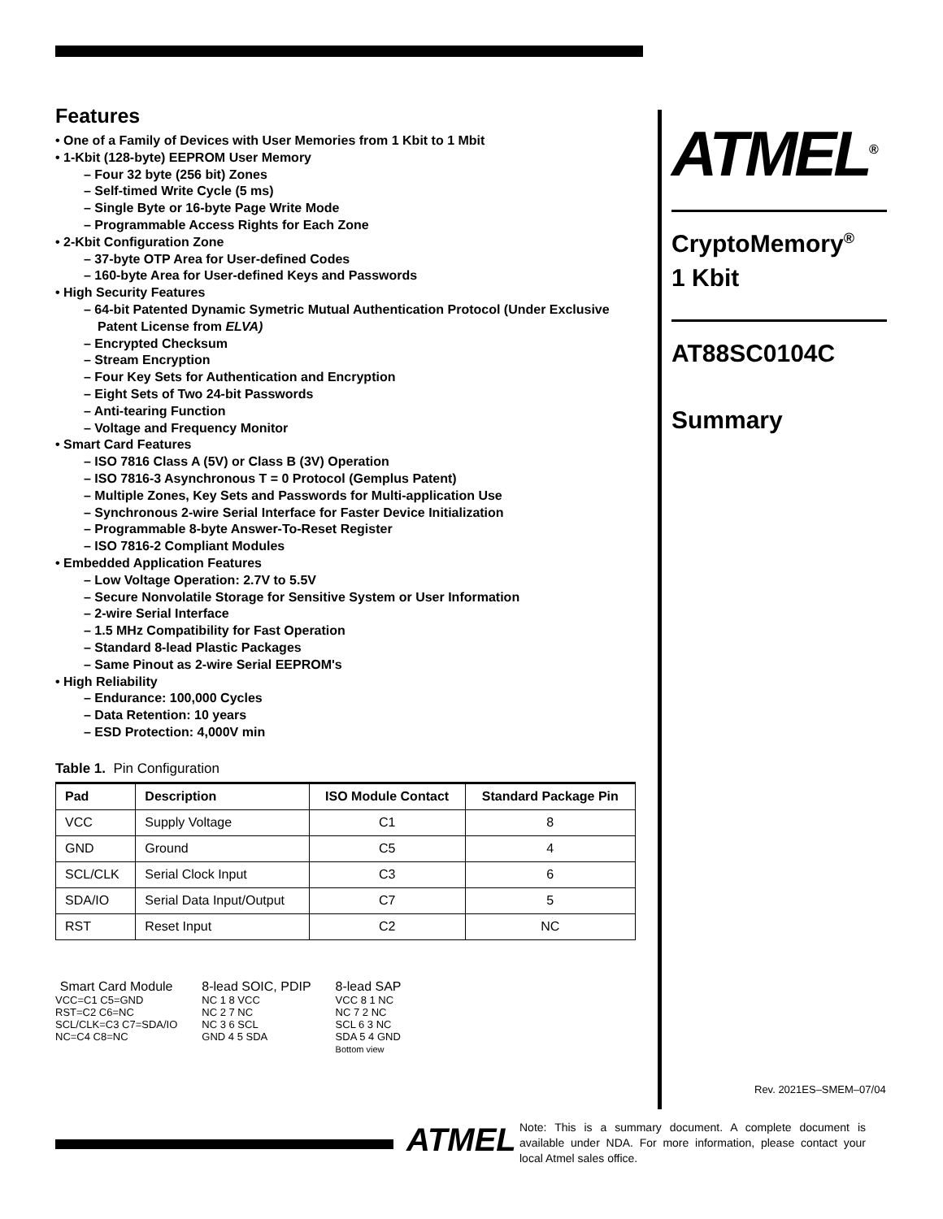Features
• One of a Family of Devices with User Memories from 1 Kbit to 1 Mbit
• 1-Kbit (128-byte) EEPROM User Memory
– Four 32 byte (256 bit) Zones
– Self-timed Write Cycle (5 ms)
– Single Byte or 16-byte Page Write Mode
– Programmable Access Rights for Each Zone
• 2-Kbit Configuration Zone
– 37-byte OTP Area for User-defined Codes
– 160-byte Area for User-defined Keys and Passwords
• High Security Features
– 64-bit Patented Dynamic Symetric Mutual Authentication Protocol (Under Exclusive Patent License from ELVA)
– Encrypted Checksum
– Stream Encryption
– Four Key Sets for Authentication and Encryption
– Eight Sets of Two 24-bit Passwords
– Anti-tearing Function
– Voltage and Frequency Monitor
• Smart Card Features
– ISO 7816 Class A (5V) or Class B (3V) Operation
– ISO 7816-3 Asynchronous T = 0 Protocol (Gemplus Patent)
– Multiple Zones, Key Sets and Passwords for Multi-application Use
– Synchronous 2-wire Serial Interface for Faster Device Initialization
– Programmable 8-byte Answer-To-Reset Register
– ISO 7816-2 Compliant Modules
• Embedded Application Features
– Low Voltage Operation: 2.7V to 5.5V
– Secure Nonvolatile Storage for Sensitive System or User Information
– 2-wire Serial Interface
– 1.5 MHz Compatibility for Fast Operation
– Standard 8-lead Plastic Packages
– Same Pinout as 2-wire Serial EEPROM's
• High Reliability
– Endurance: 100,000 Cycles
– Data Retention: 10 years
– ESD Protection: 4,000V min
Table 1. Pin Configuration
| Pad | Description | ISO Module Contact | Standard Package Pin |
| --- | --- | --- | --- |
| VCC | Supply Voltage | C1 | 8 |
| GND | Ground | C5 | 4 |
| SCL/CLK | Serial Clock Input | C3 | 6 |
| SDA/IO | Serial Data Input/Output | C7 | 5 |
| RST | Reset Input | C2 | NC |
Smart Card Module
VCC=C1 C5=GND
RST=C2 C6=NC
SCL/CLK=C3 C7=SDA/IO
NC=C4 C8=NC
8-lead SOIC, PDIP
NC 1 8 VCC
NC 2 7 NC
NC 3 6 SCL
GND 4 5 SDA
8-lead SAP
VCC 8 1 NC
NC 7 2 NC
SCL 6 3 NC
SDA 5 4 GND
Bottom view
ATMEL<sup>®</sup>
CryptoMemory<sup>®</sup>
1 Kbit
AT88SC0104C
Summary
Rev. 2021ES–SMEM–07/04
ATMEL
Note: This is a summary document. A complete document is available under NDA. For more information, please contact your local Atmel sales office.